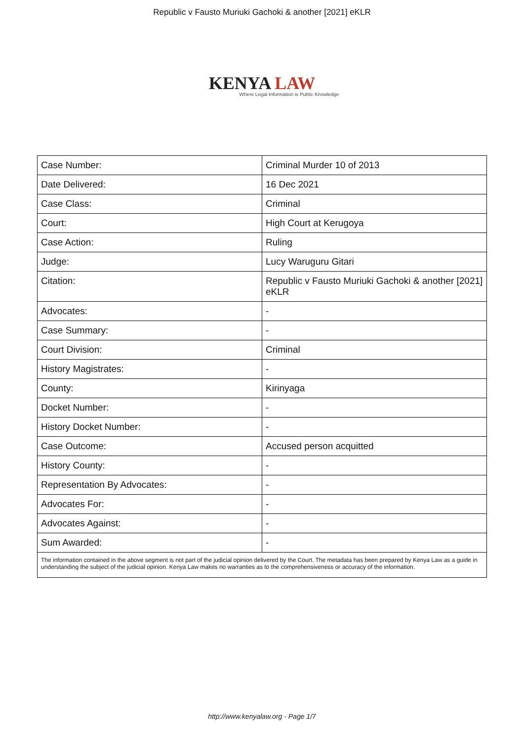Republic v Fausto Muriuki Gachoki & another [2021] eKLR
KENYA LAW
Where Legal Information is Public Knowledge
| Case Number: | Criminal Murder 10 of 2013 |
| Date Delivered: | 16 Dec 2021 |
| Case Class: | Criminal |
| Court: | High Court at Kerugoya |
| Case Action: | Ruling |
| Judge: | Lucy Waruguru Gitari |
| Citation: | Republic v Fausto Muriuki Gachoki & another [2021] eKLR |
| Advocates: | - |
| Case Summary: | - |
| Court Division: | Criminal |
| History Magistrates: | - |
| County: | Kirinyaga |
| Docket Number: | - |
| History Docket Number: | - |
| Case Outcome: | Accused person acquitted |
| History County: | - |
| Representation By Advocates: | - |
| Advocates For: | - |
| Advocates Against: | - |
| Sum Awarded: | - |
| The information contained in the above segment is not part of the judicial opinion delivered by the Court. The metadata has been prepared by Kenya Law as a guide in understanding the subject of the judicial opinion. Kenya Law makes no warranties as to the comprehensiveness or accuracy of the information. | |
http://www.kenyalaw.org - Page 1/7